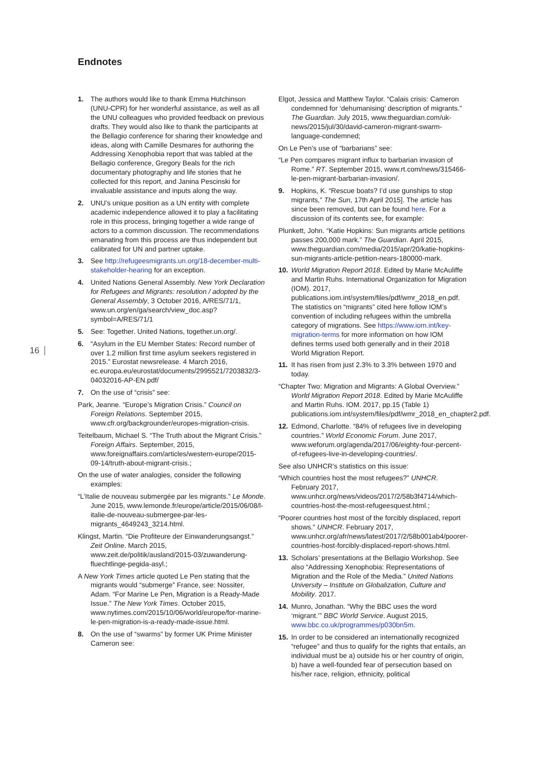Endnotes
16
1. The authors would like to thank Emma Hutchinson (UNU-CPR) for her wonderful assistance, as well as all the UNU colleagues who provided feedback on previous drafts. They would also like to thank the participants at the Bellagio conference for sharing their knowledge and ideas, along with Camille Desmares for authoring the Addressing Xenophobia report that was tabled at the Bellagio conference, Gregory Beals for the rich documentary photography and life stories that he collected for this report, and Janina Pescinski for invaluable assistance and inputs along the way.
2. UNU’s unique position as a UN entity with complete academic independence allowed it to play a facilitating role in this process, bringing together a wide range of actors to a common discussion. The recommendations emanating from this process are thus independent but calibrated for UN and partner uptake.
3. See http://refugeesmigrants.un.org/18-december-multi-stakeholder-hearing for an exception.
4. United Nations General Assembly. New York Declaration for Refugees and Migrants: resolution / adopted by the General Assembly, 3 October 2016, A/RES/71/1, www.un.org/en/ga/search/view_doc.asp?symbol=A/RES/71/1
5. See: Together. United Nations, together.un.org/.
6. “Asylum in the EU Member States: Record number of over 1.2 million first time asylum seekers registered in 2015.” Eurostat newsrelease. 4 March 2016, ec.europa.eu/eurostat/documents/2995521/7203832/3-04032016-AP-EN.pdf/
7. On the use of “crisis” see:
Park, Jeanne. “Europe’s Migration Crisis.” Council on Foreign Relations. September 2015, www.cfr.org/backgrounder/europes-migration-crisis.
Teitelbaum, Michael S. “The Truth about the Migrant Crisis.” Foreign Affairs. September, 2015, www.foreignaffairs.com/articles/western-europe/2015-09-14/truth-about-migrant-crisis.;
On the use of water analogies, consider the following examples:
“L’Italie de nouveau submergée par les migrants.” Le Monde. June 2015, www.lemonde.fr/europe/article/2015/06/08/l-italie-de-nouveau-submergee-par-les-migrants_4649243_3214.html.
Klingst, Martin. “Die Profiteure der Einwanderungsangst.” Zeit Online. March 2015, www.zeit.de/politik/ausland/2015-03/zuwanderung-fluechtlinge-pegida-asyl.;
A New York Times article quoted Le Pen stating that the migrants would “submerge” France, see: Nossiter, Adam. “For Marine Le Pen, Migration is a Ready-Made Issue.” The New York Times. October 2015, www.nytimes.com/2015/10/06/world/europe/for-marine-le-pen-migration-is-a-ready-made-issue.html.
8. On the use of “swarms” by former UK Prime Minister Cameron see:
Elgot, Jessica and Matthew Taylor. “Calais crisis: Cameron condemned for ‘dehumanising’ description of migrants.” The Guardian. July 2015, www.theguardian.com/uk-news/2015/jul/30/david-cameron-migrant-swarm-language-condemned;
On Le Pen’s use of “barbarians” see:
“Le Pen compares migrant influx to barbarian invasion of Rome.” RT. September 2015, www.rt.com/news/315466-le-pen-migrant-barbarian-invasion/.
9. Hopkins, K. “Rescue boats? I’d use gunships to stop migrants,” The Sun, 17th April 2015]. The article has since been removed, but can be found here. For a discussion of its contents see, for example:
Plunkett, John. “Katie Hopkins: Sun migrants article petitions passes 200,000 mark.” The Guardian. April 2015, www.theguardian.com/media/2015/apr/20/katie-hopkins-sun-migrants-article-petition-nears-180000-mark.
10. World Migration Report 2018. Edited by Marie McAuliffe and Martin Ruhs. International Organization for Migration (IOM). 2017, publications.iom.int/system/files/pdf/wmr_2018_en.pdf. The statistics on “migrants” cited here follow IOM’s convention of including refugees within the umbrella category of migrations. See https://www.iom.int/key-migration-terms for more information on how IOM defines terms used both generally and in their 2018 World Migration Report.
11. It has risen from just 2.3% to 3.3% between 1970 and today.
“Chapter Two: Migration and Migrants: A Global Overview.” World Migration Report 2018. Edited by Marie McAuliffe and Martin Ruhs. IOM. 2017, pp.15 (Table 1) publications.iom.int/system/files/pdf/wmr_2018_en_chapter2.pdf.
12. Edmond, Charlotte. “84% of refugees live in developing countries.” World Economic Forum. June 2017, www.weforum.org/agenda/2017/06/eighty-four-percent-of-refugees-live-in-developing-countries/.
See also UNHCR’s statistics on this issue:
“Which countries host the most refugees?” UNHCR. February 2017, www.unhcr.org/news/videos/2017/2/58b3f4714/which-countries-host-the-most-refugeesquest.html.;
“Poorer countries host most of the forcibly displaced, report shows.” UNHCR. February 2017, www.unhcr.org/afr/news/latest/2017/2/58b001ab4/poorer-countries-host-forcibly-displaced-report-shows.html.
13. Scholars’ presentations at the Bellagio Workshop. See also “Addressing Xenophobia: Representations of Migration and the Role of the Media.” United Nations University – Institute on Globalization, Culture and Mobility. 2017.
14. Munro, Jonathan. “Why the BBC uses the word ‘migrant.’” BBC World Service. August 2015, www.bbc.co.uk/programmes/p030bn5m.
15. In order to be considered an internationally recognized “refugee” and thus to qualify for the rights that entails, an individual must be a) outside his or her country of origin, b) have a well-founded fear of persecution based on his/her race, religion, ethnicity, political